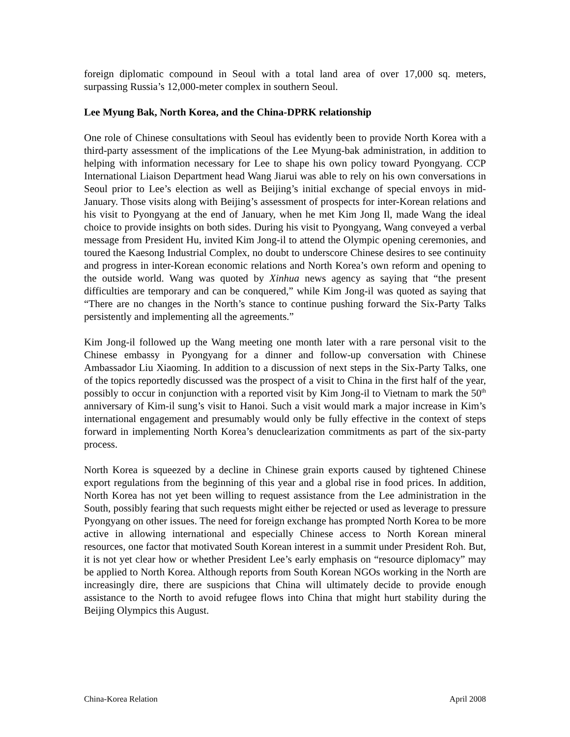foreign diplomatic compound in Seoul with a total land area of over 17,000 sq. meters, surpassing Russia’s 12,000-meter complex in southern Seoul.
Lee Myung Bak, North Korea, and the China-DPRK relationship
One role of Chinese consultations with Seoul has evidently been to provide North Korea with a third-party assessment of the implications of the Lee Myung-bak administration, in addition to helping with information necessary for Lee to shape his own policy toward Pyongyang. CCP International Liaison Department head Wang Jiarui was able to rely on his own conversations in Seoul prior to Lee’s election as well as Beijing’s initial exchange of special envoys in mid-January. Those visits along with Beijing’s assessment of prospects for inter-Korean relations and his visit to Pyongyang at the end of January, when he met Kim Jong Il, made Wang the ideal choice to provide insights on both sides. During his visit to Pyongyang, Wang conveyed a verbal message from President Hu, invited Kim Jong-il to attend the Olympic opening ceremonies, and toured the Kaesong Industrial Complex, no doubt to underscore Chinese desires to see continuity and progress in inter-Korean economic relations and North Korea’s own reform and opening to the outside world. Wang was quoted by Xinhua news agency as saying that “the present difficulties are temporary and can be conquered,” while Kim Jong-il was quoted as saying that “There are no changes in the North’s stance to continue pushing forward the Six-Party Talks persistently and implementing all the agreements.”
Kim Jong-il followed up the Wang meeting one month later with a rare personal visit to the Chinese embassy in Pyongyang for a dinner and follow-up conversation with Chinese Ambassador Liu Xiaoming. In addition to a discussion of next steps in the Six-Party Talks, one of the topics reportedly discussed was the prospect of a visit to China in the first half of the year, possibly to occur in conjunction with a reported visit by Kim Jong-il to Vietnam to mark the 50<sup>th</sup> anniversary of Kim-il sung’s visit to Hanoi. Such a visit would mark a major increase in Kim’s international engagement and presumably would only be fully effective in the context of steps forward in implementing North Korea’s denuclearization commitments as part of the six-party process.
North Korea is squeezed by a decline in Chinese grain exports caused by tightened Chinese export regulations from the beginning of this year and a global rise in food prices. In addition, North Korea has not yet been willing to request assistance from the Lee administration in the South, possibly fearing that such requests might either be rejected or used as leverage to pressure Pyongyang on other issues. The need for foreign exchange has prompted North Korea to be more active in allowing international and especially Chinese access to North Korean mineral resources, one factor that motivated South Korean interest in a summit under President Roh. But, it is not yet clear how or whether President Lee’s early emphasis on “resource diplomacy” may be applied to North Korea. Although reports from South Korean NGOs working in the North are increasingly dire, there are suspicions that China will ultimately decide to provide enough assistance to the North to avoid refugee flows into China that might hurt stability during the Beijing Olympics this August.
China-Korea Relation April 2008